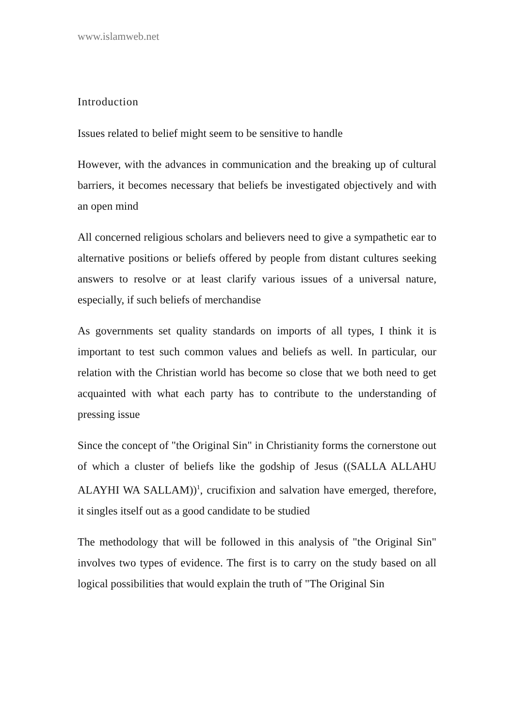www.islamweb.net
Introduction
Issues related to belief might seem to be sensitive to handle
However, with the advances in communication and the breaking up of cultural barriers, it becomes necessary that beliefs be investigated objectively and with an open mind
All concerned religious scholars and believers need to give a sympathetic ear to alternative positions or beliefs offered by people from distant cultures seeking answers to resolve or at least clarify various issues of a universal nature, especially, if such beliefs of merchandise
As governments set quality standards on imports of all types, I think it is important to test such common values and beliefs as well. In particular, our relation with the Christian world has become so close that we both need to get acquainted with what each party has to contribute to the understanding of pressing issue
Since the concept of "the Original Sin" in Christianity forms the cornerstone out of which a cluster of beliefs like the godship of Jesus ((SALLA ALLAHU ALAYHI WA SALLAM))<sup>1</sup>, crucifixion and salvation have emerged, therefore, it singles itself out as a good candidate to be studied
The methodology that will be followed in this analysis of "the Original Sin" involves two types of evidence. The first is to carry on the study based on all logical possibilities that would explain the truth of "The Original Sin